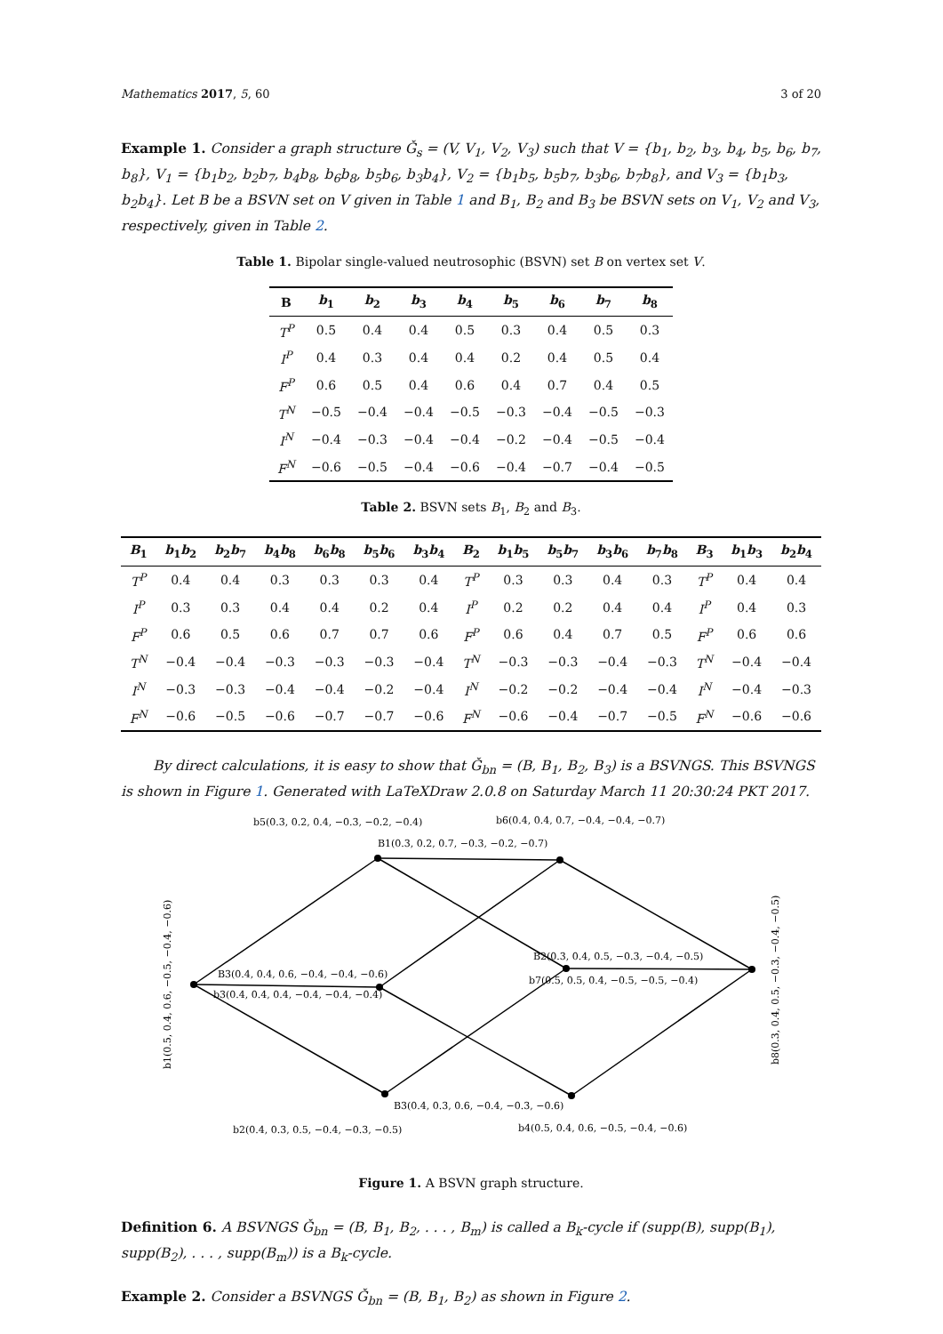Mathematics 2017, 5, 60 3 of 20
Example 1. Consider a graph structure Ǧ<sub>s</sub> = (V, V<sub>1</sub>, V<sub>2</sub>, V<sub>3</sub>) such that V = {b<sub>1</sub>, b<sub>2</sub>, b<sub>3</sub>, b<sub>4</sub>, b<sub>5</sub>, b<sub>6</sub>, b<sub>7</sub>, b<sub>8</sub>}, V<sub>1</sub> = {b<sub>1</sub>b<sub>2</sub>, b<sub>2</sub>b<sub>7</sub>, b<sub>4</sub>b<sub>8</sub>, b<sub>6</sub>b<sub>8</sub>, b<sub>5</sub>b<sub>6</sub>, b<sub>3</sub>b<sub>4</sub>}, V<sub>2</sub> = {b<sub>1</sub>b<sub>5</sub>, b<sub>5</sub>b<sub>7</sub>, b<sub>3</sub>b<sub>6</sub>, b<sub>7</sub>b<sub>8</sub>}, and V<sub>3</sub> = {b<sub>1</sub>b<sub>3</sub>, b<sub>2</sub>b<sub>4</sub>}. Let B be a BSVN set on V given in Table 1 and B<sub>1</sub>, B<sub>2</sub> and B<sub>3</sub> be BSVN sets on V<sub>1</sub>, V<sub>2</sub> and V<sub>3</sub>, respectively, given in Table 2.
Table 1. Bipolar single-valued neutrosophic (BSVN) set B on vertex set V.
| B | b<sub>1</sub> | b<sub>2</sub> | b<sub>3</sub> | b<sub>4</sub> | b<sub>5</sub> | b<sub>6</sub> | b<sub>7</sub> | b<sub>8</sub> |
| --- | --- | --- | --- | --- | --- | --- | --- | --- |
| T<sup>P</sup> | 0.5 | 0.4 | 0.4 | 0.5 | 0.3 | 0.4 | 0.5 | 0.3 |
| I<sup>P</sup> | 0.4 | 0.3 | 0.4 | 0.4 | 0.2 | 0.4 | 0.5 | 0.4 |
| F<sup>P</sup> | 0.6 | 0.5 | 0.4 | 0.6 | 0.4 | 0.7 | 0.4 | 0.5 |
| T<sup>N</sup> | −0.5 | −0.4 | −0.4 | −0.5 | −0.3 | −0.4 | −0.5 | −0.3 |
| I<sup>N</sup> | −0.4 | −0.3 | −0.4 | −0.4 | −0.2 | −0.4 | −0.5 | −0.4 |
| F<sup>N</sup> | −0.6 | −0.5 | −0.4 | −0.6 | −0.4 | −0.7 | −0.4 | −0.5 |
Table 2. BSVN sets B<sub>1</sub>, B<sub>2</sub> and B<sub>3</sub>.
| B<sub>1</sub> | b<sub>1</sub> b<sub>2</sub> | b<sub>2</sub> b<sub>7</sub> | b<sub>4</sub> b<sub>8</sub> | b<sub>6</sub> b<sub>8</sub> | b<sub>5</sub> b<sub>6</sub> | b<sub>3</sub> b<sub>4</sub> | B<sub>2</sub> | b<sub>1</sub> b<sub>5</sub> | b<sub>5</sub> b<sub>7</sub> | b<sub>3</sub> b<sub>6</sub> | b<sub>7</sub> b<sub>8</sub> | B<sub>3</sub> | b<sub>1</sub> b<sub>3</sub> | b<sub>2</sub> b<sub>4</sub> |
| --- | --- | --- | --- | --- | --- | --- | --- | --- | --- | --- | --- | --- | --- | --- |
| T<sup>P</sup> | 0.4 | 0.4 | 0.3 | 0.3 | 0.3 | 0.4 | T<sup>P</sup> | 0.3 | 0.3 | 0.4 | 0.3 | T<sup>P</sup> | 0.4 | 0.4 |
| I<sup>P</sup> | 0.3 | 0.3 | 0.4 | 0.4 | 0.2 | 0.4 | I<sup>P</sup> | 0.2 | 0.2 | 0.4 | 0.4 | I<sup>P</sup> | 0.4 | 0.3 |
| F<sup>P</sup> | 0.6 | 0.5 | 0.6 | 0.7 | 0.7 | 0.6 | F<sup>P</sup> | 0.6 | 0.4 | 0.7 | 0.5 | F<sup>P</sup> | 0.6 | 0.6 |
| T<sup>N</sup> | −0.4 | −0.4 | −0.3 | −0.3 | −0.3 | −0.4 | T<sup>N</sup> | −0.3 | −0.3 | −0.4 | −0.3 | T<sup>N</sup> | −0.4 | −0.4 |
| I<sup>N</sup> | −0.3 | −0.3 | −0.4 | −0.4 | −0.2 | −0.4 | I<sup>N</sup> | −0.2 | −0.2 | −0.4 | −0.4 | I<sup>N</sup> | −0.4 | −0.3 |
| F<sup>N</sup> | −0.6 | −0.5 | −0.6 | −0.7 | −0.7 | −0.6 | F<sup>N</sup> | −0.6 | −0.4 | −0.7 | −0.5 | F<sup>N</sup> | −0.6 | −0.6 |
By direct calculations, it is easy to show that Ǧ<sub>bn</sub> = (B, B<sub>1</sub>, B<sub>2</sub>, B<sub>3</sub>) is a BSVNGS. This BSVNGS is shown in Figure 1. Generated with LaTeXDraw 2.0.8 on Saturday March 11 20:30:24 PKT 2017.
b5(0.3, 0.2, 0.4, −0.3, −0.2, −0.4)
b6(0.4, 0.4, 0.7, −0.4, −0.4, −0.7)
B1(0.3, 0.2, 0.7, −0.3, −0.2, −0.7)
B3(0.4, 0.4, 0.6, −0.4, −0.4, −0.6)
b3(0.4, 0.4, 0.4, −0.4, −0.4, −0.4)
B2(0.3, 0.4, 0.5, −0.3, −0.4, −0.5)
b7(0.5, 0.5, 0.4, −0.5, −0.5, −0.4)
B3(0.4, 0.3, 0.6, −0.4, −0.3, −0.6)
b2(0.4, 0.3, 0.5, −0.4, −0.3, −0.5)
b4(0.5, 0.4, 0.6, −0.5, −0.4, −0.6)
b1(0.5, 0.4, 0.6, −0.5, −0.4, −0.6)
b8(0.3, 0.4, 0.5, −0.3, −0.4, −0.5)
Figure 1. A BSVN graph structure.
Definition 6. A BSVNGS Ǧ<sub>bn</sub> = (B, B<sub>1</sub>, B<sub>2</sub>, . . . , B<sub>m</sub>) is called a B<sub>k</sub>-cycle if (supp(B), supp(B<sub>1</sub>), supp(B<sub>2</sub>), . . . , supp(B<sub>m</sub>)) is a B<sub>k</sub>-cycle.
Example 2. Consider a BSVNGS Ǧ<sub>bn</sub> = (B, B<sub>1</sub>, B<sub>2</sub>) as shown in Figure 2.